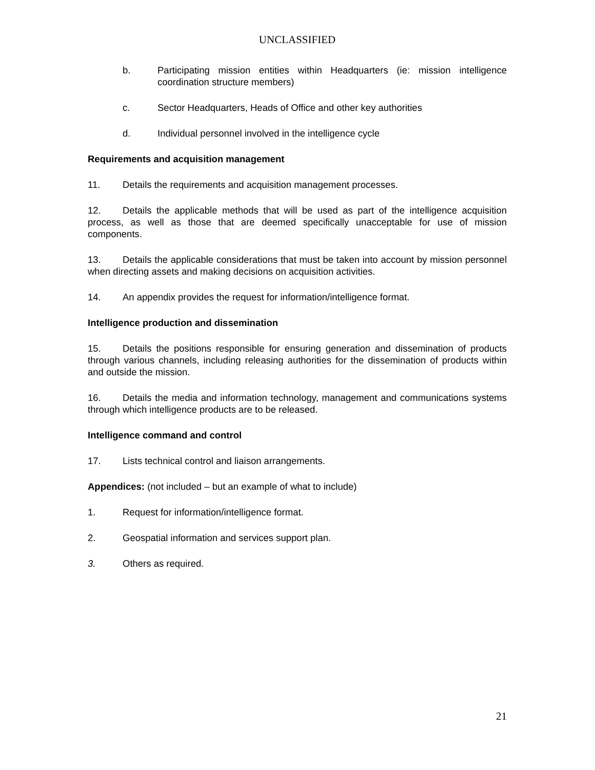UNCLASSIFIED
b. Participating mission entities within Headquarters (ie: mission intelligence coordination structure members)
c. Sector Headquarters, Heads of Office and other key authorities
d. Individual personnel involved in the intelligence cycle
Requirements and acquisition management
11. Details the requirements and acquisition management processes.
12. Details the applicable methods that will be used as part of the intelligence acquisition process, as well as those that are deemed specifically unacceptable for use of mission components.
13. Details the applicable considerations that must be taken into account by mission personnel when directing assets and making decisions on acquisition activities.
14. An appendix provides the request for information/intelligence format.
Intelligence production and dissemination
15. Details the positions responsible for ensuring generation and dissemination of products through various channels, including releasing authorities for the dissemination of products within and outside the mission.
16. Details the media and information technology, management and communications systems through which intelligence products are to be released.
Intelligence command and control
17. Lists technical control and liaison arrangements.
Appendices: (not included – but an example of what to include)
1. Request for information/intelligence format.
2. Geospatial information and services support plan.
3. Others as required.
21